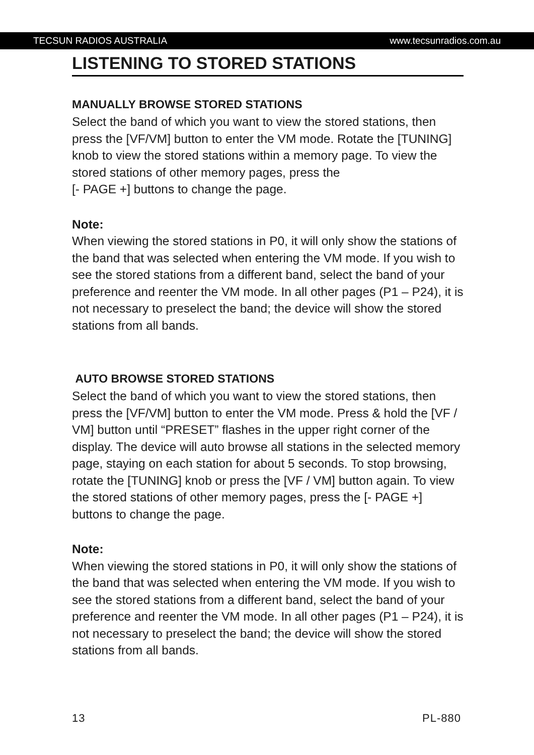TECSUN RADIOS AUSTRALIA www.tecsunradios.com.au
LISTENING TO STORED STATIONS
MANUALLY BROWSE STORED STATIONS
Select the band of which you want to view the stored stations, then press the [VF/VM] button to enter the VM mode. Rotate the [TUNING] knob to view the stored stations within a memory page. To view the stored stations of other memory pages, press the
[- PAGE +] buttons to change the page.
Note:
When viewing the stored stations in P0, it will only show the stations of the band that was selected when entering the VM mode. If you wish to see the stored stations from a different band, select the band of your preference and reenter the VM mode. In all other pages (P1 – P24), it is not necessary to preselect the band; the device will show the stored stations from all bands.
AUTO BROWSE STORED STATIONS
Select the band of which you want to view the stored stations, then press the [VF/VM] button to enter the VM mode. Press & hold the [VF / VM] button until “PRESET” flashes in the upper right corner of the display. The device will auto browse all stations in the selected memory page, staying on each station for about 5 seconds. To stop browsing, rotate the [TUNING] knob or press the [VF / VM] button again. To view the stored stations of other memory pages, press the [- PAGE +] buttons to change the page.
Note:
When viewing the stored stations in P0, it will only show the stations of the band that was selected when entering the VM mode. If you wish to see the stored stations from a different band, select the band of your preference and reenter the VM mode. In all other pages (P1 – P24), it is not necessary to preselect the band; the device will show the stored stations from all bands.
13 PL-880